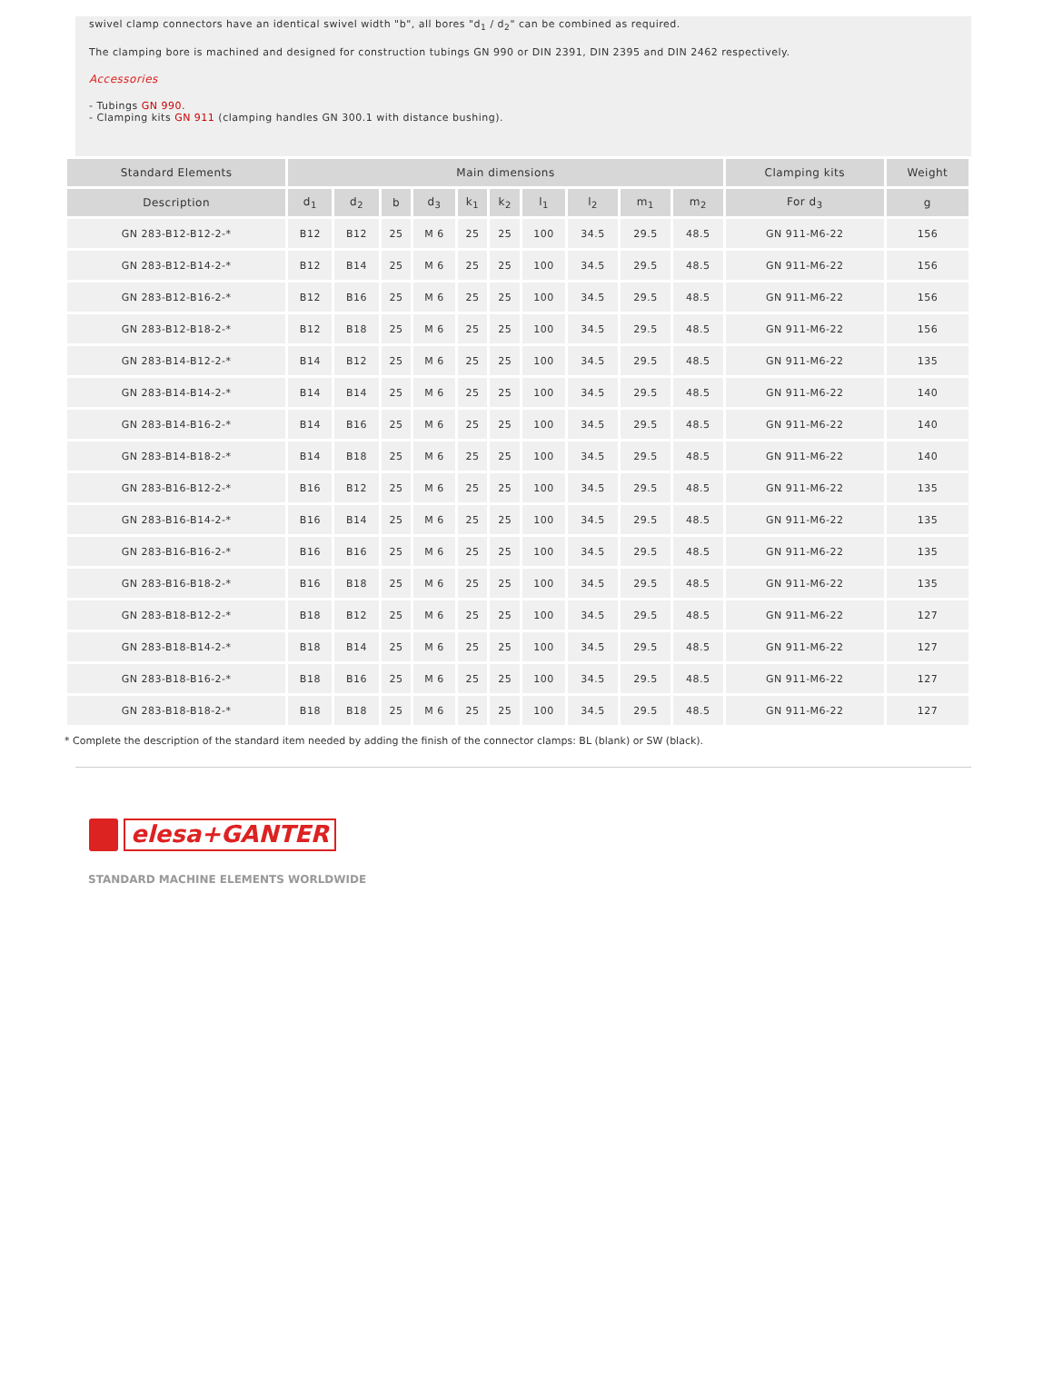swivel clamp connectors have an identical swivel width "b", all bores "d<sub>1</sub> / d<sub>2</sub>" can be combined as required.
The clamping bore is machined and designed for construction tubings GN 990 or DIN 2391, DIN 2395 and DIN 2462 respectively.
Accessories
- Tubings GN 990.
- Clamping kits GN 911 (clamping handles GN 300.1 with distance bushing).
| Standard Elements | Main dimensions | | | | | | | | | | Clamping kits | Weight |
| --- | --- | --- | --- | --- | --- | --- | --- | --- | --- | --- | --- | --- |
| Description | d<sub>1</sub> | d<sub>2</sub> | b | d<sub>3</sub> | k<sub>1</sub> | k<sub>2</sub> | l<sub>1</sub> | l<sub>2</sub> | m<sub>1</sub> | m<sub>2</sub> | For d<sub>3</sub> | g |
| GN 283-B12-B12-2-* | B12 | B12 | 25 | M 6 | 25 | 25 | 100 | 34.5 | 29.5 | 48.5 | GN 911-M6-22 | 156 |
| GN 283-B12-B14-2-* | B12 | B14 | 25 | M 6 | 25 | 25 | 100 | 34.5 | 29.5 | 48.5 | GN 911-M6-22 | 156 |
| GN 283-B12-B16-2-* | B12 | B16 | 25 | M 6 | 25 | 25 | 100 | 34.5 | 29.5 | 48.5 | GN 911-M6-22 | 156 |
| GN 283-B12-B18-2-* | B12 | B18 | 25 | M 6 | 25 | 25 | 100 | 34.5 | 29.5 | 48.5 | GN 911-M6-22 | 156 |
| GN 283-B14-B12-2-* | B14 | B12 | 25 | M 6 | 25 | 25 | 100 | 34.5 | 29.5 | 48.5 | GN 911-M6-22 | 135 |
| GN 283-B14-B14-2-* | B14 | B14 | 25 | M 6 | 25 | 25 | 100 | 34.5 | 29.5 | 48.5 | GN 911-M6-22 | 140 |
| GN 283-B14-B16-2-* | B14 | B16 | 25 | M 6 | 25 | 25 | 100 | 34.5 | 29.5 | 48.5 | GN 911-M6-22 | 140 |
| GN 283-B14-B18-2-* | B14 | B18 | 25 | M 6 | 25 | 25 | 100 | 34.5 | 29.5 | 48.5 | GN 911-M6-22 | 140 |
| GN 283-B16-B12-2-* | B16 | B12 | 25 | M 6 | 25 | 25 | 100 | 34.5 | 29.5 | 48.5 | GN 911-M6-22 | 135 |
| GN 283-B16-B14-2-* | B16 | B14 | 25 | M 6 | 25 | 25 | 100 | 34.5 | 29.5 | 48.5 | GN 911-M6-22 | 135 |
| GN 283-B16-B16-2-* | B16 | B16 | 25 | M 6 | 25 | 25 | 100 | 34.5 | 29.5 | 48.5 | GN 911-M6-22 | 135 |
| GN 283-B16-B18-2-* | B16 | B18 | 25 | M 6 | 25 | 25 | 100 | 34.5 | 29.5 | 48.5 | GN 911-M6-22 | 135 |
| GN 283-B18-B12-2-* | B18 | B12 | 25 | M 6 | 25 | 25 | 100 | 34.5 | 29.5 | 48.5 | GN 911-M6-22 | 127 |
| GN 283-B18-B14-2-* | B18 | B14 | 25 | M 6 | 25 | 25 | 100 | 34.5 | 29.5 | 48.5 | GN 911-M6-22 | 127 |
| GN 283-B18-B16-2-* | B18 | B16 | 25 | M 6 | 25 | 25 | 100 | 34.5 | 29.5 | 48.5 | GN 911-M6-22 | 127 |
| GN 283-B18-B18-2-* | B18 | B18 | 25 | M 6 | 25 | 25 | 100 | 34.5 | 29.5 | 48.5 | GN 911-M6-22 | 127 |
* Complete the description of the standard item needed by adding the finish of the connector clamps: BL (blank) or SW (black).
elesa+GANTER
STANDARD MACHINE ELEMENTS WORLDWIDE